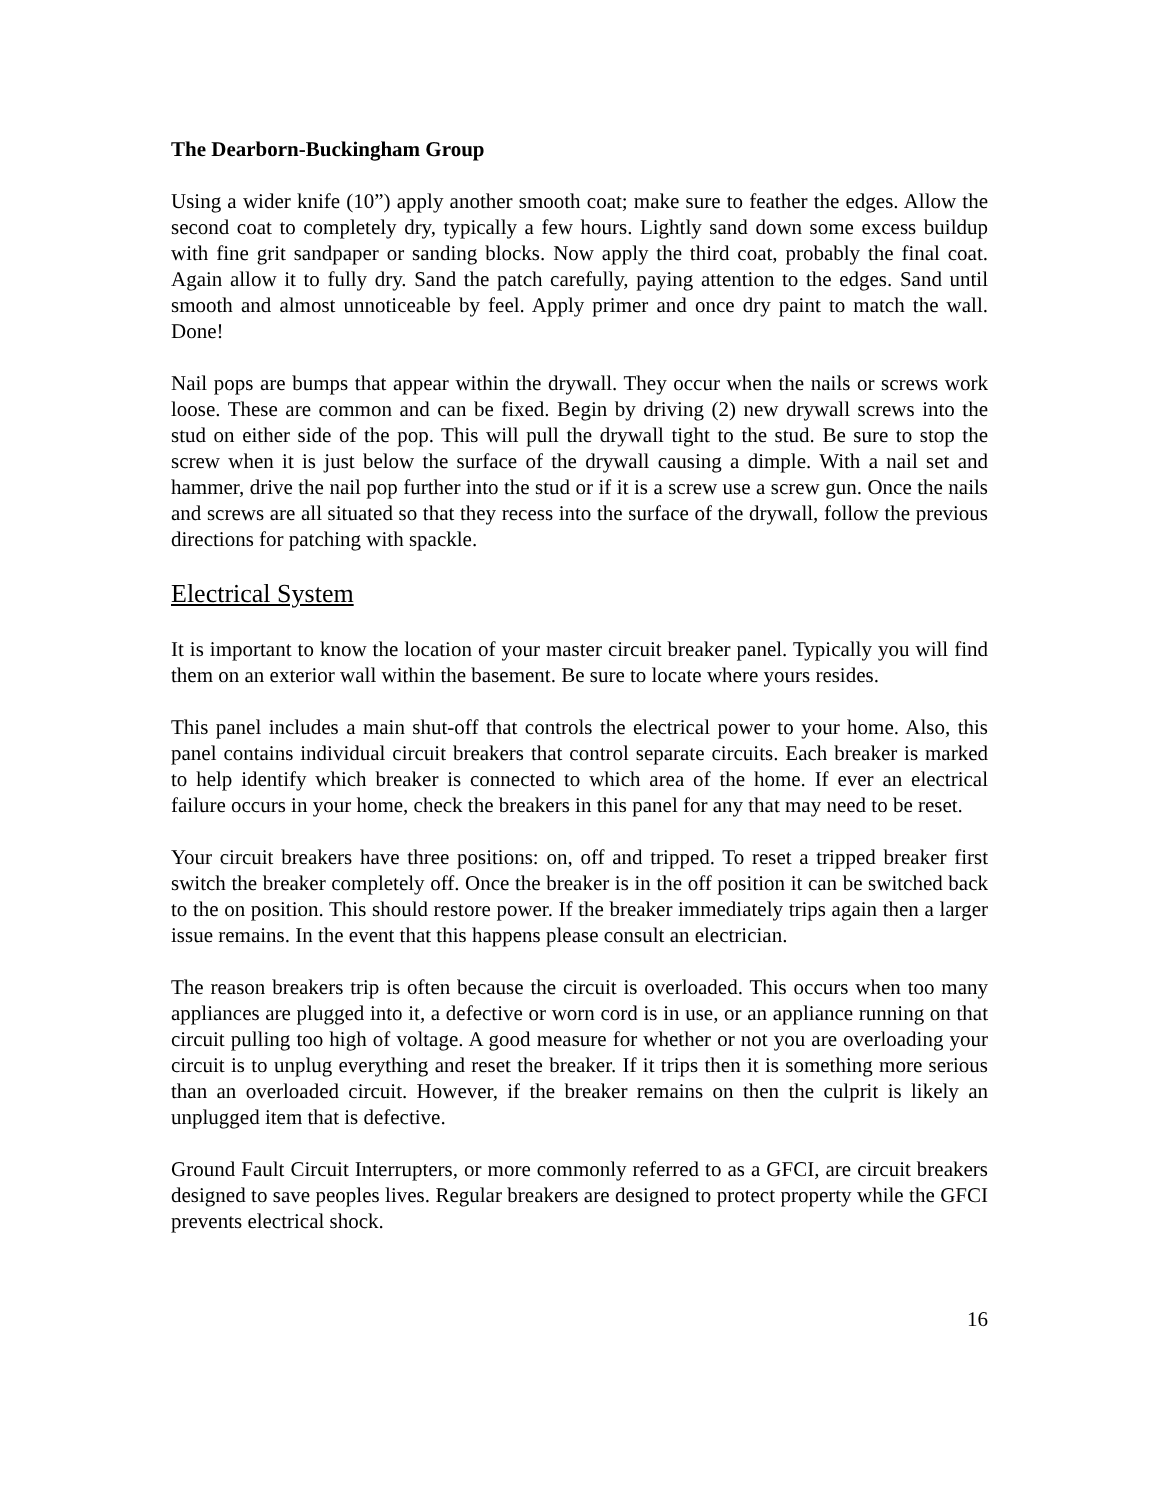The Dearborn-Buckingham Group
Using a wider knife (10”) apply another smooth coat; make sure to feather the edges. Allow the second coat to completely dry, typically a few hours. Lightly sand down some excess buildup with fine grit sandpaper or sanding blocks. Now apply the third coat, probably the final coat. Again allow it to fully dry. Sand the patch carefully, paying attention to the edges. Sand until smooth and almost unnoticeable by feel. Apply primer and once dry paint to match the wall. Done!
Nail pops are bumps that appear within the drywall. They occur when the nails or screws work loose. These are common and can be fixed. Begin by driving (2) new drywall screws into the stud on either side of the pop. This will pull the drywall tight to the stud. Be sure to stop the screw when it is just below the surface of the drywall causing a dimple. With a nail set and hammer, drive the nail pop further into the stud or if it is a screw use a screw gun. Once the nails and screws are all situated so that they recess into the surface of the drywall, follow the previous directions for patching with spackle.
Electrical System
It is important to know the location of your master circuit breaker panel. Typically you will find them on an exterior wall within the basement. Be sure to locate where yours resides.
This panel includes a main shut-off that controls the electrical power to your home. Also, this panel contains individual circuit breakers that control separate circuits. Each breaker is marked to help identify which breaker is connected to which area of the home. If ever an electrical failure occurs in your home, check the breakers in this panel for any that may need to be reset.
Your circuit breakers have three positions: on, off and tripped. To reset a tripped breaker first switch the breaker completely off. Once the breaker is in the off position it can be switched back to the on position. This should restore power. If the breaker immediately trips again then a larger issue remains. In the event that this happens please consult an electrician.
The reason breakers trip is often because the circuit is overloaded. This occurs when too many appliances are plugged into it, a defective or worn cord is in use, or an appliance running on that circuit pulling too high of voltage. A good measure for whether or not you are overloading your circuit is to unplug everything and reset the breaker. If it trips then it is something more serious than an overloaded circuit. However, if the breaker remains on then the culprit is likely an unplugged item that is defective.
Ground Fault Circuit Interrupters, or more commonly referred to as a GFCI, are circuit breakers designed to save peoples lives. Regular breakers are designed to protect property while the GFCI prevents electrical shock.
16